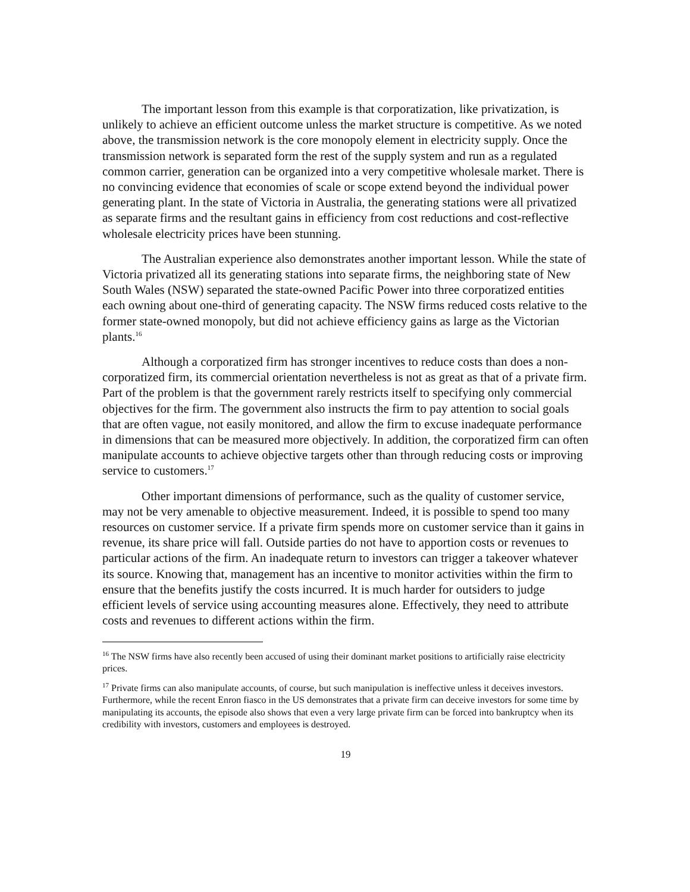The important lesson from this example is that corporatization, like privatization, is unlikely to achieve an efficient outcome unless the market structure is competitive. As we noted above, the transmission network is the core monopoly element in electricity supply. Once the transmission network is separated form the rest of the supply system and run as a regulated common carrier, generation can be organized into a very competitive wholesale market. There is no convincing evidence that economies of scale or scope extend beyond the individual power generating plant. In the state of Victoria in Australia, the generating stations were all privatized as separate firms and the resultant gains in efficiency from cost reductions and cost-reflective wholesale electricity prices have been stunning.
The Australian experience also demonstrates another important lesson. While the state of Victoria privatized all its generating stations into separate firms, the neighboring state of New South Wales (NSW) separated the state-owned Pacific Power into three corporatized entities each owning about one-third of generating capacity. The NSW firms reduced costs relative to the former state-owned monopoly, but did not achieve efficiency gains as large as the Victorian plants.<sup>16</sup>
Although a corporatized firm has stronger incentives to reduce costs than does a non-corporatized firm, its commercial orientation nevertheless is not as great as that of a private firm. Part of the problem is that the government rarely restricts itself to specifying only commercial objectives for the firm. The government also instructs the firm to pay attention to social goals that are often vague, not easily monitored, and allow the firm to excuse inadequate performance in dimensions that can be measured more objectively. In addition, the corporatized firm can often manipulate accounts to achieve objective targets other than through reducing costs or improving service to customers.<sup>17</sup>
Other important dimensions of performance, such as the quality of customer service, may not be very amenable to objective measurement. Indeed, it is possible to spend too many resources on customer service. If a private firm spends more on customer service than it gains in revenue, its share price will fall. Outside parties do not have to apportion costs or revenues to particular actions of the firm. An inadequate return to investors can trigger a takeover whatever its source. Knowing that, management has an incentive to monitor activities within the firm to ensure that the benefits justify the costs incurred. It is much harder for outsiders to judge efficient levels of service using accounting measures alone. Effectively, they need to attribute costs and revenues to different actions within the firm.
<sup>16</sup> The NSW firms have also recently been accused of using their dominant market positions to artificially raise electricity prices.
<sup>17</sup> Private firms can also manipulate accounts, of course, but such manipulation is ineffective unless it deceives investors. Furthermore, while the recent Enron fiasco in the US demonstrates that a private firm can deceive investors for some time by manipulating its accounts, the episode also shows that even a very large private firm can be forced into bankruptcy when its credibility with investors, customers and employees is destroyed.
19